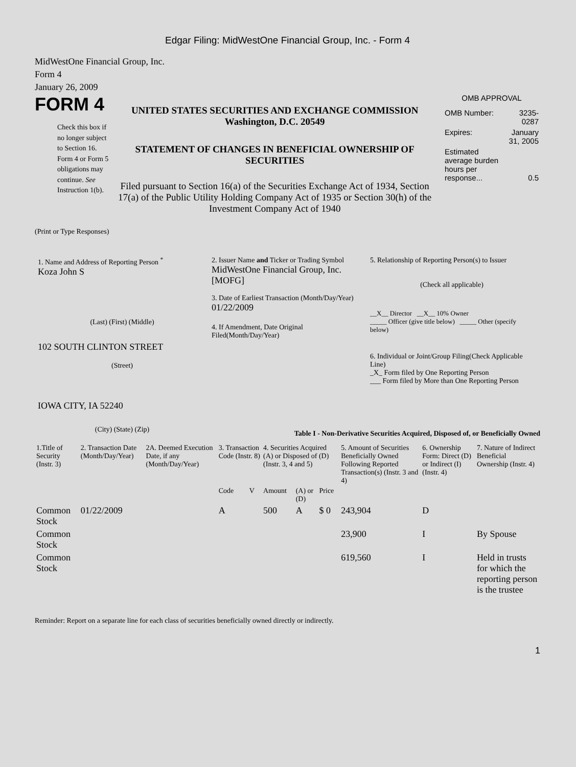Edgar Filing: MidWestOne Financial Group, Inc. - Form 4
MidWestOne Financial Group, Inc.
Form 4
January 26, 2009
FORM 4
Check this box if no longer subject to Section 16. Form 4 or Form 5 obligations may continue. See Instruction 1(b).
UNITED STATES SECURITIES AND EXCHANGE COMMISSION
Washington, D.C. 20549
STATEMENT OF CHANGES IN BENEFICIAL OWNERSHIP OF SECURITIES
Filed pursuant to Section 16(a) of the Securities Exchange Act of 1934, Section 17(a) of the Public Utility Holding Company Act of 1935 or Section 30(h) of the Investment Company Act of 1940
OMB APPROVAL
| OMB Number: | 3235-0287 |
| Expires: | January 31, 2005 |
| Estimated average burden hours per response... | 0.5 |
(Print or Type Responses)
1. Name and Address of Reporting Person <sup>*</sup>
Koza John S
(Last) (First) (Middle)
102 SOUTH CLINTON STREET
(Street)
IOWA CITY, IA 52240
(City) (State) (Zip)
2. Issuer Name and Ticker or Trading Symbol
MidWestOne Financial Group, Inc. [MOFG]
3. Date of Earliest Transaction (Month/Day/Year)
01/22/2009
4. If Amendment, Date Original Filed(Month/Day/Year)
5. Relationship of Reporting Person(s) to Issuer
(Check all applicable)
__X__ Director __X__ 10% Owner
_____ Officer (give title below) _____ Other (specify below)
6. Individual or Joint/Group Filing(Check Applicable Line)
_X_ Form filed by One Reporting Person
___ Form filed by More than One Reporting Person
Table I - Non-Derivative Securities Acquired, Disposed of, or Beneficially Owned
| 1.Title of Security (Instr. 3) | 2. Transaction Date (Month/Day/Year) | 2A. Deemed Execution Date, if any (Month/Day/Year) | 3. Transaction Code (Instr. 8) | | 4. Securities Acquired (A) or Disposed of (D) (Instr. 3, 4 and 5) | | | 5. Amount of Securities Beneficially Owned Following Reported Transaction(s) (Instr. 3 and 4) | 6. Ownership Form: Direct (D) or Indirect (I) (Instr. 4) | 7. Nature of Indirect Beneficial Ownership (Instr. 4) |
| --- | --- | --- | --- | --- | --- | --- | --- | --- | --- | --- |
| | | | Code | V | Amount | (A) or (D) | Price | | | |
| Common Stock | 01/22/2009 | | A | | 500 | A | $ 0 | 243,904 | D | |
| Common Stock | | | | | | | | 23,900 | I | By Spouse |
| Common Stock | | | | | | | | 619,560 | I | Held in trusts for which the reporting person is the trustee |
Reminder: Report on a separate line for each class of securities beneficially owned directly or indirectly.
1